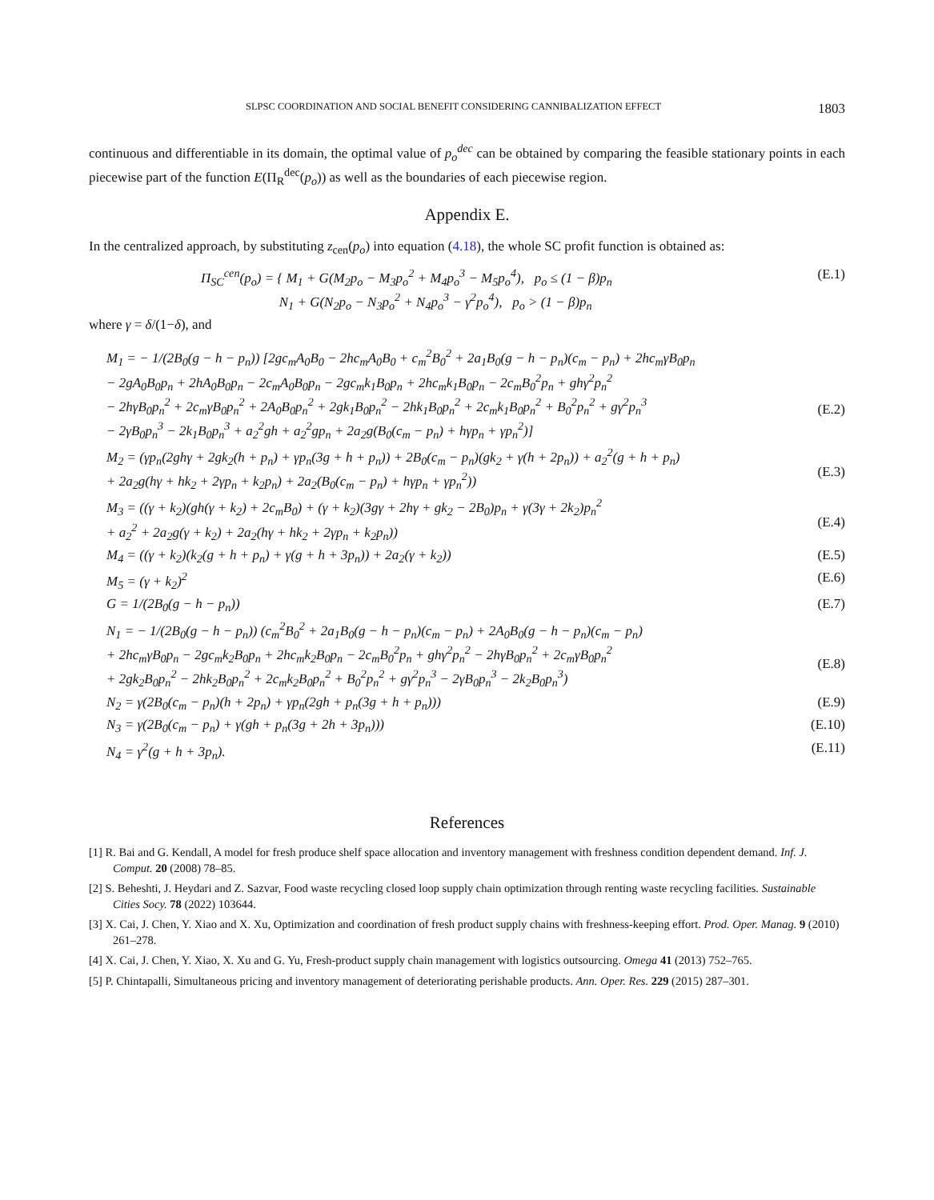SLPSC COORDINATION AND SOCIAL BENEFIT CONSIDERING CANNIBALIZATION EFFECT 1803
continuous and differentiable in its domain, the optimal value of p<sub>o</sub><sup>dec</sup> can be obtained by comparing the feasible stationary points in each piecewise part of the function E(Π<sub>R</sub><sup>dec</sup>(p<sub>o</sub>)) as well as the boundaries of each piecewise region.
Appendix E.
In the centralized approach, by substituting z<sub>cen</sub>(p<sub>o</sub>) into equation (4.18), the whole SC profit function is obtained as:
Π<sub>SC</sub><sup>cen</sup>(p<sub>o</sub>) = { M<sub>1</sub> + G(M<sub>2</sub>p<sub>o</sub> − M<sub>3</sub>p<sub>o</sub><sup>2</sup> + M<sub>4</sub>p<sub>o</sub><sup>3</sup> − M<sub>5</sub>p<sub>o</sub><sup>4</sup>), p<sub>o</sub> ≤ (1 − β)p<sub>n</sub>
N<sub>1</sub> + G(N<sub>2</sub>p<sub>o</sub> − N<sub>3</sub>p<sub>o</sub><sup>2</sup> + N<sub>4</sub>p<sub>o</sub><sup>3</sup> − γ<sup>2</sup>p<sub>o</sub><sup>4</sup>), p<sub>o</sub> > (1 − β)p<sub>n</sub> (E.1)
where γ = δ/(1−δ), and
M<sub>1</sub> = − 1/(2B<sub>0</sub>(g − h − p<sub>n</sub>)) [2gc<sub>m</sub>A<sub>0</sub>B<sub>0</sub> − 2hc<sub>m</sub>A<sub>0</sub>B<sub>0</sub> + c<sub>m</sub><sup>2</sup>B<sub>0</sub><sup>2</sup> + 2a<sub>1</sub>B<sub>0</sub>(g − h − p<sub>n</sub>)(c<sub>m</sub> − p<sub>n</sub>) + 2hc<sub>m</sub>γB<sub>0</sub>p<sub>n</sub>
− 2gA<sub>0</sub>B<sub>0</sub>p<sub>n</sub> + 2hA<sub>0</sub>B<sub>0</sub>p<sub>n</sub> − 2c<sub>m</sub>A<sub>0</sub>B<sub>0</sub>p<sub>n</sub> − 2gc<sub>m</sub>k<sub>1</sub>B<sub>0</sub>p<sub>n</sub> + 2hc<sub>m</sub>k<sub>1</sub>B<sub>0</sub>p<sub>n</sub> − 2c<sub>m</sub>B<sub>0</sub><sup>2</sup>p<sub>n</sub> + ghγ<sup>2</sup>p<sub>n</sub><sup>2</sup>
− 2hγB<sub>0</sub>p<sub>n</sub><sup>2</sup> + 2c<sub>m</sub>γB<sub>0</sub>p<sub>n</sub><sup>2</sup> + 2A<sub>0</sub>B<sub>0</sub>p<sub>n</sub><sup>2</sup> + 2gk<sub>1</sub>B<sub>0</sub>p<sub>n</sub><sup>2</sup> − 2hk<sub>1</sub>B<sub>0</sub>p<sub>n</sub><sup>2</sup> + 2c<sub>m</sub>k<sub>1</sub>B<sub>0</sub>p<sub>n</sub><sup>2</sup> + B<sub>0</sub><sup>2</sup>p<sub>n</sub><sup>2</sup> + gγ<sup>2</sup>p<sub>n</sub><sup>3</sup>
− 2γB<sub>0</sub>p<sub>n</sub><sup>3</sup> − 2k<sub>1</sub>B<sub>0</sub>p<sub>n</sub><sup>3</sup> + a<sub>2</sub><sup>2</sup>gh + a<sub>2</sub><sup>2</sup>gp<sub>n</sub> + 2a<sub>2</sub>g(B<sub>0</sub>(c<sub>m</sub> − p<sub>n</sub>) + hγp<sub>n</sub> + γp<sub>n</sub><sup>2</sup>)]
(E.2)
M<sub>2</sub> = (γp<sub>n</sub>(2ghγ + 2gk<sub>2</sub>(h + p<sub>n</sub>) + γp<sub>n</sub>(3g + h + p<sub>n</sub>)) + 2B<sub>0</sub>(c<sub>m</sub> − p<sub>n</sub>)(gk<sub>2</sub> + γ(h + 2p<sub>n</sub>)) + a<sub>2</sub><sup>2</sup>(g + h + p<sub>n</sub>)
+ 2a<sub>2</sub>g(hγ + hk<sub>2</sub> + 2γp<sub>n</sub> + k<sub>2</sub>p<sub>n</sub>) + 2a<sub>2</sub>(B<sub>0</sub>(c<sub>m</sub> − p<sub>n</sub>) + hγp<sub>n</sub> + γp<sub>n</sub><sup>2</sup>))
(E.3)
M<sub>3</sub> = ((γ + k<sub>2</sub>)(gh(γ + k<sub>2</sub>) + 2c<sub>m</sub>B<sub>0</sub>) + (γ + k<sub>2</sub>)(3gγ + 2hγ + gk<sub>2</sub> − 2B<sub>0</sub>)p<sub>n</sub> + γ(3γ + 2k<sub>2</sub>)p<sub>n</sub><sup>2</sup>
+ a<sub>2</sub><sup>2</sup> + 2a<sub>2</sub>g(γ + k<sub>2</sub>) + 2a<sub>2</sub>(hγ + hk<sub>2</sub> + 2γp<sub>n</sub> + k<sub>2</sub>p<sub>n</sub>))
(E.4)
M<sub>4</sub> = ((γ + k<sub>2</sub>)(k<sub>2</sub>(g + h + p<sub>n</sub>) + γ(g + h + 3p<sub>n</sub>)) + 2a<sub>2</sub>(γ + k<sub>2</sub>)) (E.5)
M<sub>5</sub> = (γ + k<sub>2</sub>)<sup>2</sup> (E.6)
G = 1/(2B<sub>0</sub>(g − h − p<sub>n</sub>)) (E.7)
N<sub>1</sub> = − 1/(2B<sub>0</sub>(g − h − p<sub>n</sub>)) (c<sub>m</sub><sup>2</sup>B<sub>0</sub><sup>2</sup> + 2a<sub>1</sub>B<sub>0</sub>(g − h − p<sub>n</sub>)(c<sub>m</sub> − p<sub>n</sub>) + 2A<sub>0</sub>B<sub>0</sub>(g − h − p<sub>n</sub>)(c<sub>m</sub> − p<sub>n</sub>)
+ 2hc<sub>m</sub>γB<sub>0</sub>p<sub>n</sub> − 2gc<sub>m</sub>k<sub>2</sub>B<sub>0</sub>p<sub>n</sub> + 2hc<sub>m</sub>k<sub>2</sub>B<sub>0</sub>p<sub>n</sub> − 2c<sub>m</sub>B<sub>0</sub><sup>2</sup>p<sub>n</sub> + ghγ<sup>2</sup>p<sub>n</sub><sup>2</sup> − 2hγB<sub>0</sub>p<sub>n</sub><sup>2</sup> + 2c<sub>m</sub>γB<sub>0</sub>p<sub>n</sub><sup>2</sup>
+ 2gk<sub>2</sub>B<sub>0</sub>p<sub>n</sub><sup>2</sup> − 2hk<sub>2</sub>B<sub>0</sub>p<sub>n</sub><sup>2</sup> + 2c<sub>m</sub>k<sub>2</sub>B<sub>0</sub>p<sub>n</sub><sup>2</sup> + B<sub>0</sub><sup>2</sup>p<sub>n</sub><sup>2</sup> + gγ<sup>2</sup>p<sub>n</sub><sup>3</sup> − 2γB<sub>0</sub>p<sub>n</sub><sup>3</sup> − 2k<sub>2</sub>B<sub>0</sub>p<sub>n</sub><sup>3</sup>)
(E.8)
N<sub>2</sub> = γ(2B<sub>0</sub>(c<sub>m</sub> − p<sub>n</sub>)(h + 2p<sub>n</sub>) + γp<sub>n</sub>(2gh + p<sub>n</sub>(3g + h + p<sub>n</sub>))) (E.9)
N<sub>3</sub> = γ(2B<sub>0</sub>(c<sub>m</sub> − p<sub>n</sub>) + γ(gh + p<sub>n</sub>(3g + 2h + 3p<sub>n</sub>))) (E.10)
N<sub>4</sub> = γ<sup>2</sup>(g + h + 3p<sub>n</sub>). (E.11)
References
[1] R. Bai and G. Kendall, A model for fresh produce shelf space allocation and inventory management with freshness condition dependent demand. Inf. J. Comput. 20 (2008) 78–85.
[2] S. Beheshti, J. Heydari and Z. Sazvar, Food waste recycling closed loop supply chain optimization through renting waste recycling facilities. Sustainable Cities Socy. 78 (2022) 103644.
[3] X. Cai, J. Chen, Y. Xiao and X. Xu, Optimization and coordination of fresh product supply chains with freshness-keeping effort. Prod. Oper. Manag. 9 (2010) 261–278.
[4] X. Cai, J. Chen, Y. Xiao, X. Xu and G. Yu, Fresh-product supply chain management with logistics outsourcing. Omega 41 (2013) 752–765.
[5] P. Chintapalli, Simultaneous pricing and inventory management of deteriorating perishable products. Ann. Oper. Res. 229 (2015) 287–301.